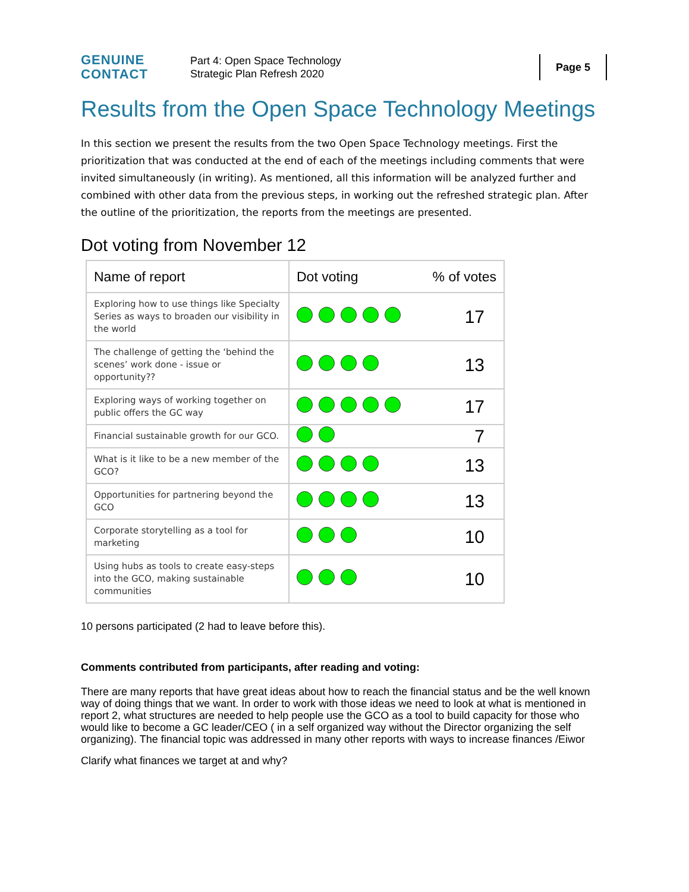GENUINE
CONTACT
Part 4: Open Space Technology
Strategic Plan Refresh 2020
Page 5
Results from the Open Space Technology Meetings
In this section we present the results from the two Open Space Technology meetings. First the prioritization that was conducted at the end of each of the meetings including comments that were invited simultaneously (in writing). As mentioned, all this information will be analyzed further and combined with other data from the previous steps, in working out the refreshed strategic plan. After the outline of the prioritization, the reports from the meetings are presented.
Dot voting from November 12
| Name of report | Dot voting % of votes |
| --- | --- |
| Exploring how to use things like Specialty Series as ways to broaden our visibility in the world | 17 |
| The challenge of getting the ‘behind the scenes’ work done - issue or opportunity?? | 13 |
| Exploring ways of working together on public offers the GC way | 17 |
| Financial sustainable growth for our GCO. | 7 |
| What is it like to be a new member of the GCO? | 13 |
| Opportunities for partnering beyond the GCO | 13 |
| Corporate storytelling as a tool for marketing | 10 |
| Using hubs as tools to create easy-steps into the GCO, making sustainable communities | 10 |
10 persons participated (2 had to leave before this).
Comments contributed from participants, after reading and voting:
There are many reports that have great ideas about how to reach the financial status and be the well known way of doing things that we want. In order to work with those ideas we need to look at what is mentioned in report 2, what structures are needed to help people use the GCO as a tool to build capacity for those who would like to become a GC leader/CEO ( in a self organized way without the Director organizing the self organizing). The financial topic was addressed in many other reports with ways to increase finances /Eiwor
Clarify what finances we target at and why?